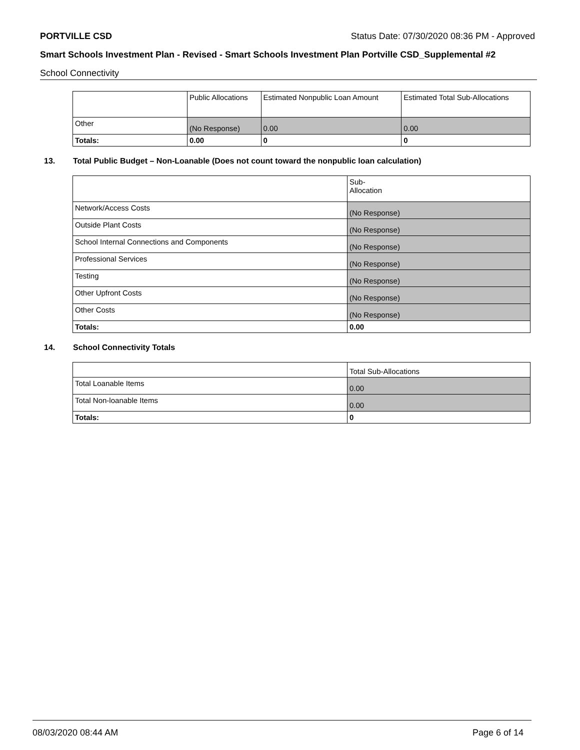PORTVILLE CSD Status Date: 07/30/2020 08:36 PM - Approved
Smart Schools Investment Plan - Revised - Smart Schools Investment Plan Portville CSD_Supplemental #2
School Connectivity
| | Public Allocations | Estimated Nonpublic Loan Amount | Estimated Total Sub-Allocations |
| --- | --- | --- | --- |
| Other | (No Response) | 0.00 | 0.00 |
| Totals: | 0.00 | 0 | 0 |
13. Total Public Budget – Non-Loanable (Does not count toward the nonpublic loan calculation)
| | Sub- Allocation |
| --- | --- |
| Network/Access Costs | (No Response) |
| Outside Plant Costs | (No Response) |
| School Internal Connections and Components | (No Response) |
| Professional Services | (No Response) |
| Testing | (No Response) |
| Other Upfront Costs | (No Response) |
| Other Costs | (No Response) |
| Totals: | 0.00 |
14. School Connectivity Totals
| | Total Sub-Allocations |
| --- | --- |
| Total Loanable Items | 0.00 |
| Total Non-loanable Items | 0.00 |
| Totals: | 0 |
08/03/2020 08:44 AM Page 6 of 14